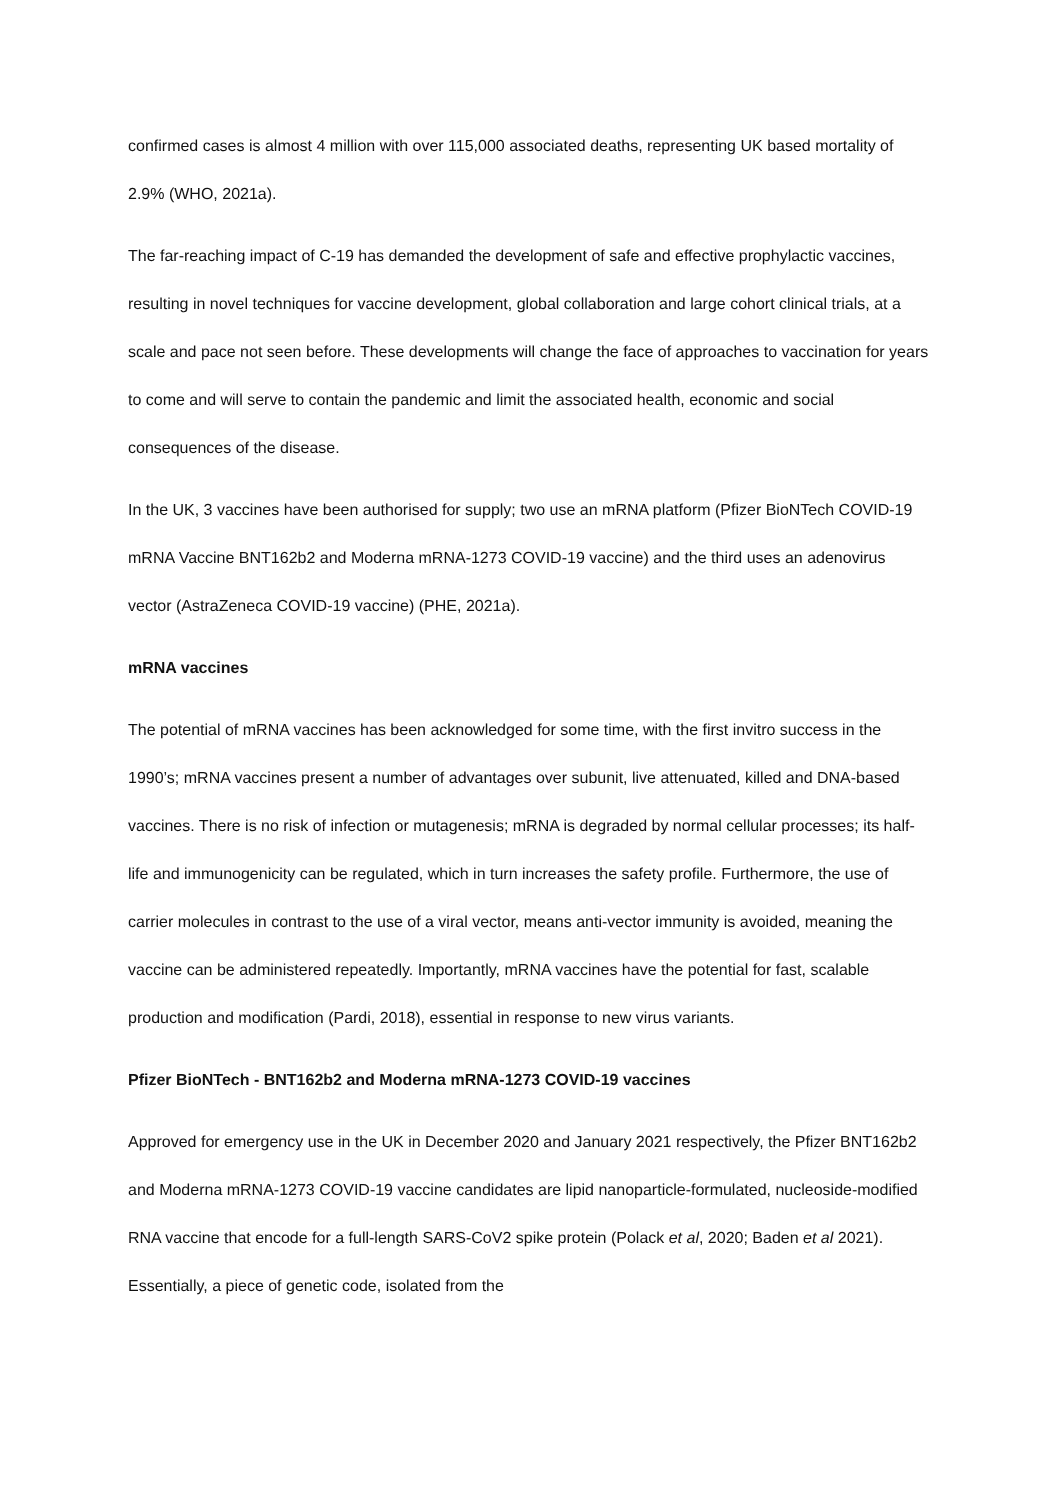confirmed cases is almost 4 million with over 115,000 associated deaths, representing UK based mortality of 2.9% (WHO, 2021a).
The far-reaching impact of C-19 has demanded the development of safe and effective prophylactic vaccines, resulting in novel techniques for vaccine development, global collaboration and large cohort clinical trials, at a scale and pace not seen before. These developments will change the face of approaches to vaccination for years to come and will serve to contain the pandemic and limit the associated health, economic and social consequences of the disease.
In the UK, 3 vaccines have been authorised for supply; two use an mRNA platform (Pfizer BioNTech COVID-19 mRNA Vaccine BNT162b2 and Moderna mRNA-1273 COVID-19 vaccine) and the third uses an adenovirus vector (AstraZeneca COVID-19 vaccine) (PHE, 2021a).
mRNA vaccines
The potential of mRNA vaccines has been acknowledged for some time, with the first invitro success in the 1990’s; mRNA vaccines present a number of advantages over subunit, live attenuated, killed and DNA-based vaccines. There is no risk of infection or mutagenesis; mRNA is degraded by normal cellular processes; its half-life and immunogenicity can be regulated, which in turn increases the safety profile. Furthermore, the use of carrier molecules in contrast to the use of a viral vector, means anti-vector immunity is avoided, meaning the vaccine can be administered repeatedly. Importantly, mRNA vaccines have the potential for fast, scalable production and modification (Pardi, 2018), essential in response to new virus variants.
Pfizer BioNTech - BNT162b2 and Moderna mRNA-1273 COVID-19 vaccines
Approved for emergency use in the UK in December 2020 and January 2021 respectively, the Pfizer BNT162b2 and Moderna mRNA-1273 COVID-19 vaccine candidates are lipid nanoparticle-formulated, nucleoside-modified RNA vaccine that encode for a full-length SARS-CoV2 spike protein (Polack et al, 2020; Baden et al 2021). Essentially, a piece of genetic code, isolated from the